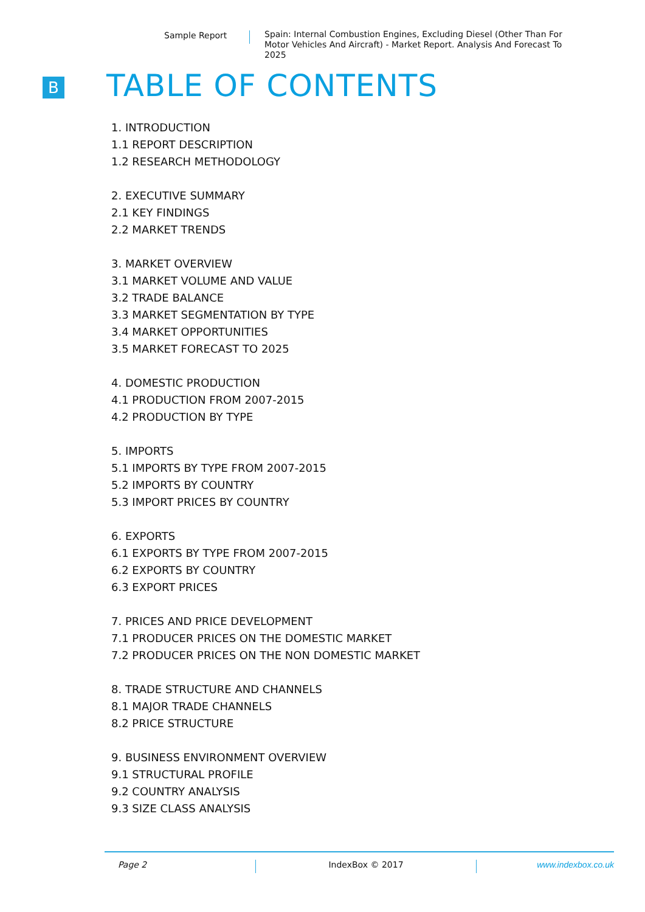Sample Report Spain: Internal Combustion Engines, Excluding Diesel (Other Than For Motor Vehicles And Aircraft) - Market Report. Analysis And Forecast To 2025
B TABLE OF CONTENTS
1. INTRODUCTION
1.1 REPORT DESCRIPTION
1.2 RESEARCH METHODOLOGY
2. EXECUTIVE SUMMARY
2.1 KEY FINDINGS
2.2 MARKET TRENDS
3. MARKET OVERVIEW
3.1 MARKET VOLUME AND VALUE
3.2 TRADE BALANCE
3.3 MARKET SEGMENTATION BY TYPE
3.4 MARKET OPPORTUNITIES
3.5 MARKET FORECAST TO 2025
4. DOMESTIC PRODUCTION
4.1 PRODUCTION FROM 2007-2015
4.2 PRODUCTION BY TYPE
5. IMPORTS
5.1 IMPORTS BY TYPE FROM 2007-2015
5.2 IMPORTS BY COUNTRY
5.3 IMPORT PRICES BY COUNTRY
6. EXPORTS
6.1 EXPORTS BY TYPE FROM 2007-2015
6.2 EXPORTS BY COUNTRY
6.3 EXPORT PRICES
7. PRICES AND PRICE DEVELOPMENT
7.1 PRODUCER PRICES ON THE DOMESTIC MARKET
7.2 PRODUCER PRICES ON THE NON DOMESTIC MARKET
8. TRADE STRUCTURE AND CHANNELS
8.1 MAJOR TRADE CHANNELS
8.2 PRICE STRUCTURE
9. BUSINESS ENVIRONMENT OVERVIEW
9.1 STRUCTURAL PROFILE
9.2 COUNTRY ANALYSIS
9.3 SIZE CLASS ANALYSIS
Page 2 IndexBox © 2017 www.indexbox.co.uk